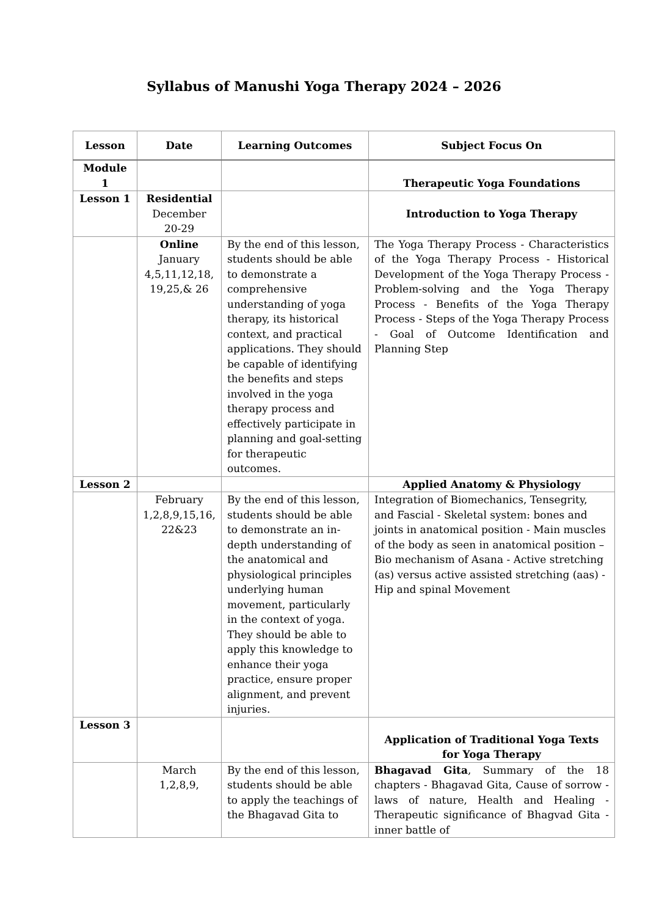Syllabus of Manushi Yoga Therapy 2024 – 2026
| Lesson | Date | Learning Outcomes | Subject Focus On |
| --- | --- | --- | --- |
| Module 1 | | | Therapeutic Yoga Foundations |
| Lesson 1 | Residential December 20-29 | | Introduction to Yoga Therapy |
| | Online January 4,5,11,12,18, 19,25,& 26 | By the end of this lesson, students should be able to demonstrate a comprehensive understanding of yoga therapy, its historical context, and practical applications. They should be capable of identifying the benefits and steps involved in the yoga therapy process and effectively participate in planning and goal-setting for therapeutic outcomes. | The Yoga Therapy Process - Characteristics of the Yoga Therapy Process - Historical Development of the Yoga Therapy Process - Problem-solving and the Yoga Therapy Process - Benefits of the Yoga Therapy Process - Steps of the Yoga Therapy Process - Goal of Outcome Identification and Planning Step |
| Lesson 2 | | | Applied Anatomy & Physiology |
| | February 1,2,8,9,15,16, 22&23 | By the end of this lesson, students should be able to demonstrate an in-depth understanding of the anatomical and physiological principles underlying human movement, particularly in the context of yoga. They should be able to apply this knowledge to enhance their yoga practice, ensure proper alignment, and prevent injuries. | Integration of Biomechanics, Tensegrity, and Fascial - Skeletal system: bones and joints in anatomical position - Main muscles of the body as seen in anatomical position – Bio mechanism of Asana - Active stretching (as) versus active assisted stretching (aas) - Hip and spinal Movement |
| Lesson 3 | | | Application of Traditional Yoga Texts for Yoga Therapy |
| | March 1,2,8,9, | By the end of this lesson, students should be able to apply the teachings of the Bhagavad Gita to | Bhagavad Gita , Summary of the 18 chapters - Bhagavad Gita, Cause of sorrow - laws of nature, Health and Healing - Therapeutic significance of Bhagvad Gita - inner battle of |